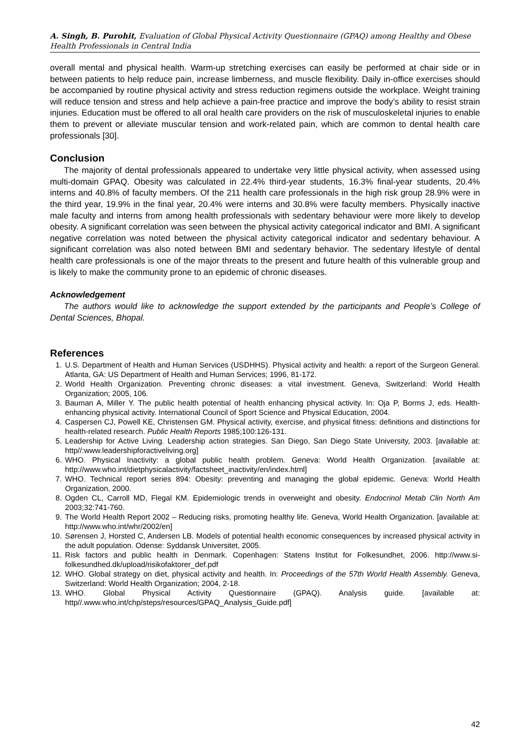A. Singh, B. Purohit, Evaluation of Global Physical Activity Questionnaire (GPAQ) among Healthy and Obese Health Professionals in Central India
overall mental and physical health. Warm-up stretching exercises can easily be performed at chair side or in between patients to help reduce pain, increase limberness, and muscle flexibility. Daily in-office exercises should be accompanied by routine physical activity and stress reduction regimens outside the workplace. Weight training will reduce tension and stress and help achieve a pain-free practice and improve the body’s ability to resist strain injuries. Education must be offered to all oral health care providers on the risk of musculoskeletal injuries to enable them to prevent or alleviate muscular tension and work-related pain, which are common to dental health care professionals [30].
Conclusion
The majority of dental professionals appeared to undertake very little physical activity, when assessed using multi-domain GPAQ. Obesity was calculated in 22.4% third-year students, 16.3% final-year students, 20.4% interns and 40.8% of faculty members. Of the 211 health care professionals in the high risk group 28.9% were in the third year, 19.9% in the final year, 20.4% were interns and 30.8% were faculty members. Physically inactive male faculty and interns from among health professionals with sedentary behaviour were more likely to develop obesity. A significant correlation was seen between the physical activity categorical indicator and BMI. A significant negative correlation was noted between the physical activity categorical indicator and sedentary behaviour. A significant correlation was also noted between BMI and sedentary behavior. The sedentary lifestyle of dental health care professionals is one of the major threats to the present and future health of this vulnerable group and is likely to make the community prone to an epidemic of chronic diseases.
Acknowledgement
The authors would like to acknowledge the support extended by the participants and People’s College of Dental Sciences, Bhopal.
References
1. U.S. Department of Health and Human Services (USDHHS). Physical activity and health: a report of the Surgeon General. Atlanta, GA: US Department of Health and Human Services; 1996, 81-172.
2. World Health Organization. Preventing chronic diseases: a vital investment. Geneva, Switzerland: World Health Organization; 2005, 106.
3. Bauman A, Miller Y. The public health potential of health enhancing physical activity. In: Oja P, Borms J, eds. Health-enhancing physical activity. International Council of Sport Science and Physical Education, 2004.
4. Caspersen CJ, Powell KE, Christensen GM. Physical activity, exercise, and physical fitness: definitions and distinctions for health-related research. Public Health Reports 1985;100:126-131.
5. Leadership for Active Living. Leadership action strategies. San Diego, San Diego State University, 2003. [available at: http//:www.leadershipforactiveliving.org]
6. WHO. Physical Inactivity: a global public health problem. Geneva: World Health Organization. [available at: http://www.who.int/dietphysicalactivity/factsheet_inactivity/en/index.html]
7. WHO. Technical report series 894: Obesity: preventing and managing the global epidemic. Geneva: World Health Organization, 2000.
8. Ogden CL, Carroll MD, Flegal KM. Epidemiologic trends in overweight and obesity. Endocrinol Metab Clin North Am 2003;32:741-760.
9. The World Health Report 2002 – Reducing risks, promoting healthy life. Geneva, World Health Organization. [available at: http://www.who.int/whr/2002/en]
10. Sørensen J, Horsted C, Andersen LB. Models of potential health economic consequences by increased physical activity in the adult population. Odense: Syddansk Universitet, 2005.
11. Risk factors and public health in Denmark. Copenhagen: Statens Institut for Folkesundhet, 2006. http://www.si-folkesundhed.dk/upload/risikofaktorer_def.pdf
12. WHO. Global strategy on diet, physical activity and health. In: Proceedings of the 57th World Health Assembly. Geneva, Switzerland: World Health Organization; 2004, 2-18.
13. WHO. Global Physical Activity Questionnaire (GPAQ). Analysis guide. [available at: http//.www.who.int/chp/steps/resources/GPAQ_Analysis_Guide.pdf]
42